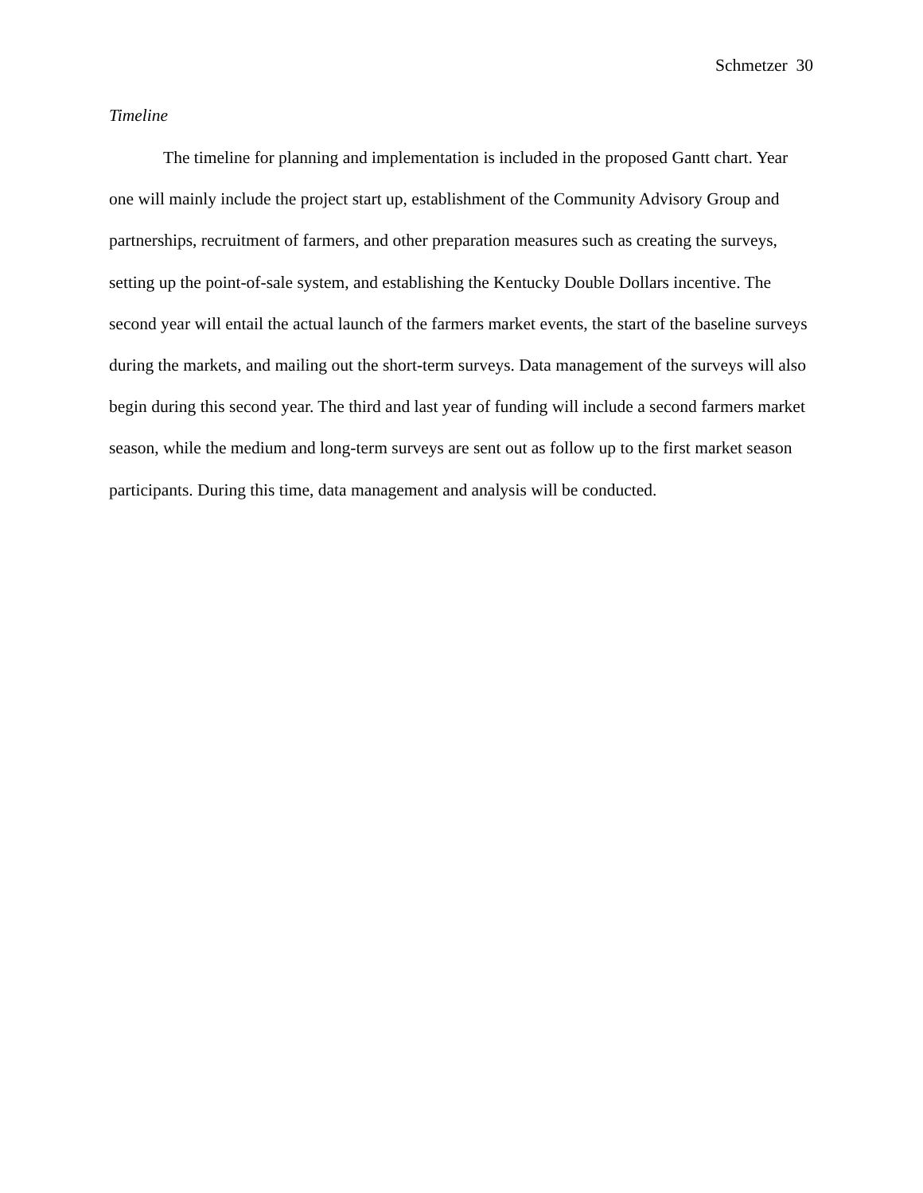Schmetzer 30
Timeline
The timeline for planning and implementation is included in the proposed Gantt chart. Year one will mainly include the project start up, establishment of the Community Advisory Group and partnerships, recruitment of farmers, and other preparation measures such as creating the surveys, setting up the point-of-sale system, and establishing the Kentucky Double Dollars incentive. The second year will entail the actual launch of the farmers market events, the start of the baseline surveys during the markets, and mailing out the short-term surveys. Data management of the surveys will also begin during this second year. The third and last year of funding will include a second farmers market season, while the medium and long-term surveys are sent out as follow up to the first market season participants. During this time, data management and analysis will be conducted.